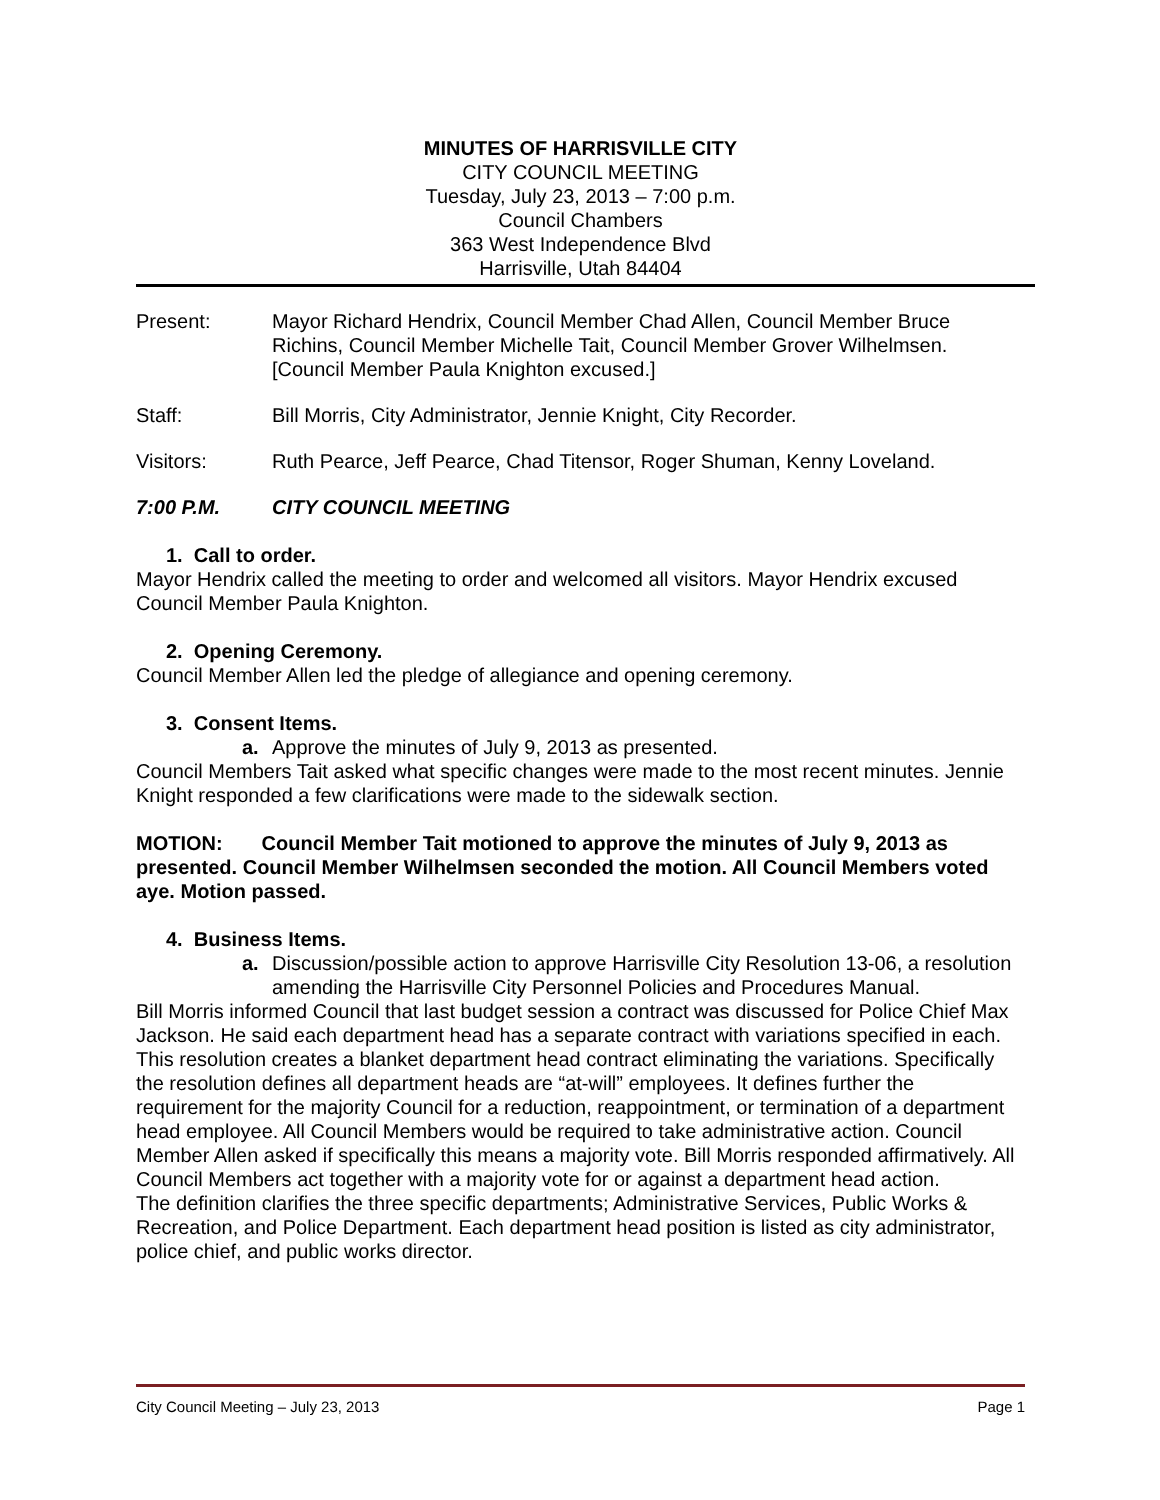MINUTES OF HARRISVILLE CITY
CITY COUNCIL MEETING
Tuesday, July 23, 2013 – 7:00 p.m.
Council Chambers
363 West Independence Blvd
Harrisville, Utah 84404
Present: Mayor Richard Hendrix, Council Member Chad Allen, Council Member Bruce Richins, Council Member Michelle Tait, Council Member Grover Wilhelmsen. [Council Member Paula Knighton excused.]
Staff: Bill Morris, City Administrator, Jennie Knight, City Recorder.
Visitors: Ruth Pearce, Jeff Pearce, Chad Titensor, Roger Shuman, Kenny Loveland.
7:00 P.M. CITY COUNCIL MEETING
1. Call to order.
Mayor Hendrix called the meeting to order and welcomed all visitors. Mayor Hendrix excused Council Member Paula Knighton.
2. Opening Ceremony.
Council Member Allen led the pledge of allegiance and opening ceremony.
3. Consent Items.
a. Approve the minutes of July 9, 2013 as presented.
Council Members Tait asked what specific changes were made to the most recent minutes. Jennie Knight responded a few clarifications were made to the sidewalk section.
MOTION: Council Member Tait motioned to approve the minutes of July 9, 2013 as presented. Council Member Wilhelmsen seconded the motion. All Council Members voted aye. Motion passed.
4. Business Items.
a. Discussion/possible action to approve Harrisville City Resolution 13-06, a resolution amending the Harrisville City Personnel Policies and Procedures Manual.
Bill Morris informed Council that last budget session a contract was discussed for Police Chief Max Jackson. He said each department head has a separate contract with variations specified in each. This resolution creates a blanket department head contract eliminating the variations. Specifically the resolution defines all department heads are “at-will” employees. It defines further the requirement for the majority Council for a reduction, reappointment, or termination of a department head employee. All Council Members would be required to take administrative action. Council Member Allen asked if specifically this means a majority vote. Bill Morris responded affirmatively. All Council Members act together with a majority vote for or against a department head action.
The definition clarifies the three specific departments; Administrative Services, Public Works & Recreation, and Police Department. Each department head position is listed as city administrator, police chief, and public works director.
City Council Meeting – July 23, 2013 Page 1